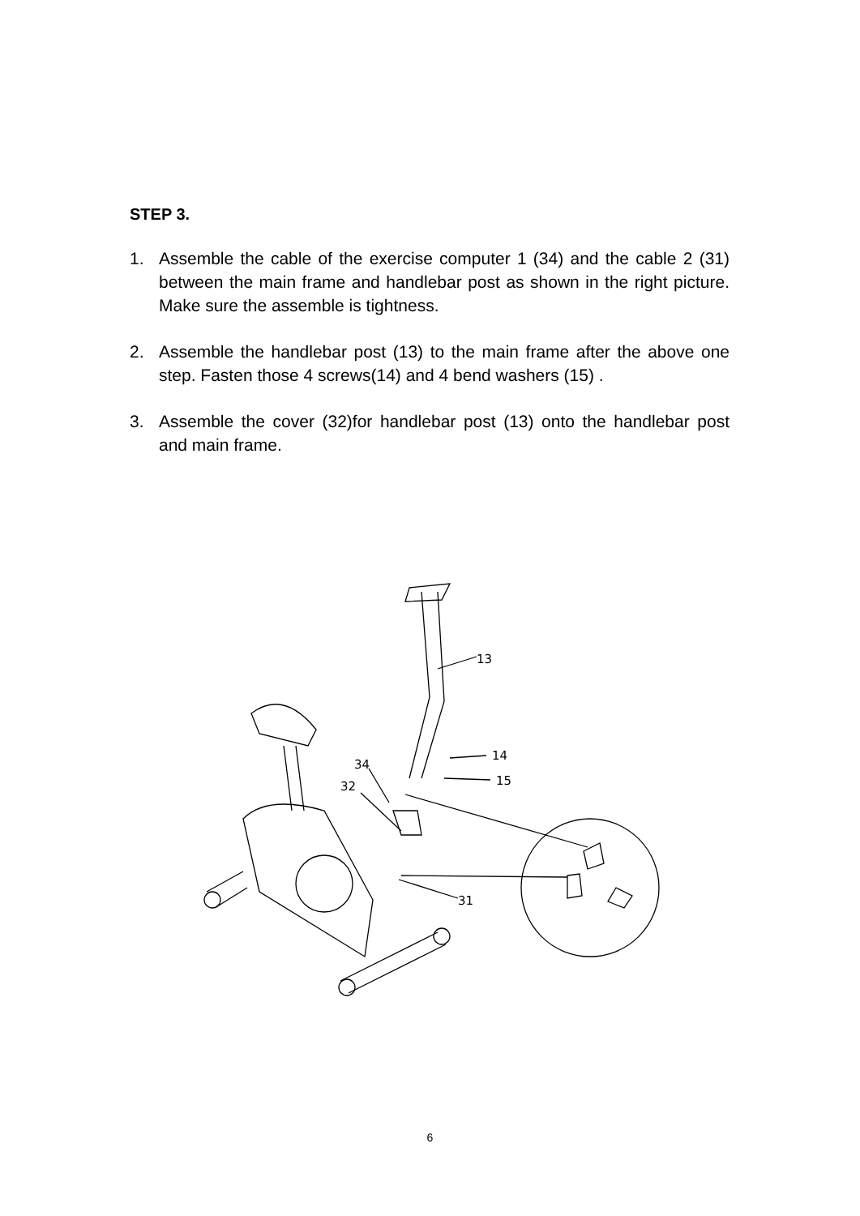STEP 3.
1. Assemble the cable of the exercise computer 1 (34) and the cable 2 (31) between the main frame and handlebar post as shown in the right picture. Make sure the assemble is tightness.
2. Assemble the handlebar post (13) to the main frame after the above one step. Fasten those 4 screws(14) and 4 bend washers (15) .
3. Assemble the cover (32)for handlebar post (13) onto the handlebar post and main frame.
13
14
15
34
32
31
6